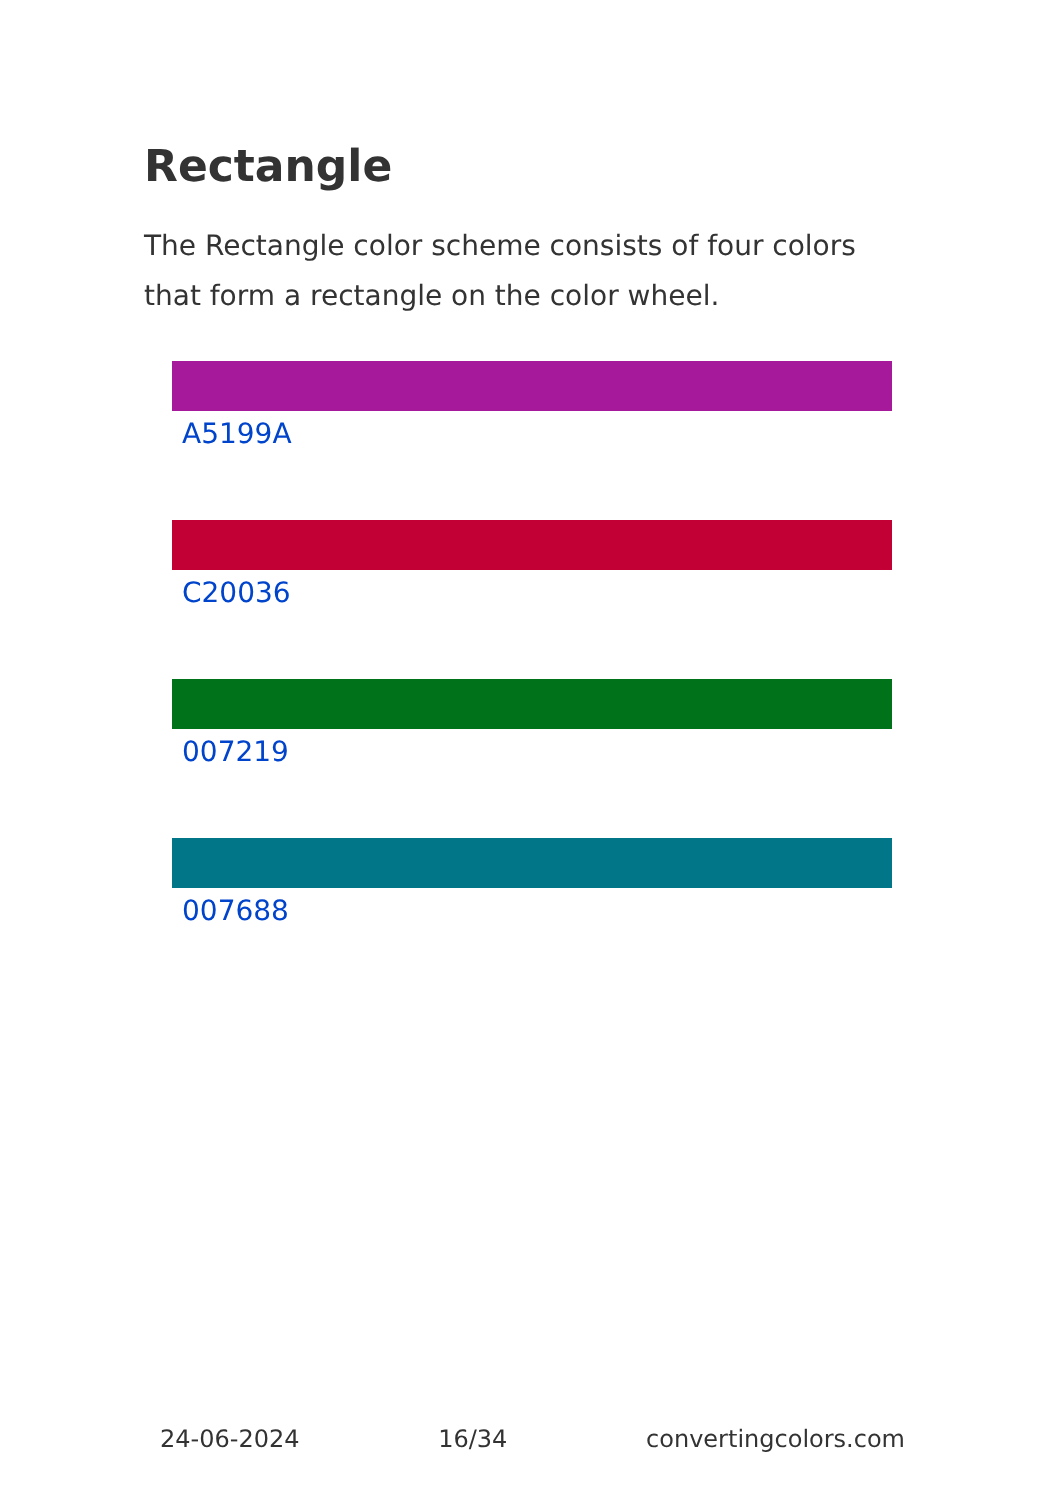Rectangle
The Rectangle color scheme consists of four colors that form a rectangle on the color wheel.
A5199A
C20036
007219
007688
24-06-2024 16/34 convertingcolors.com